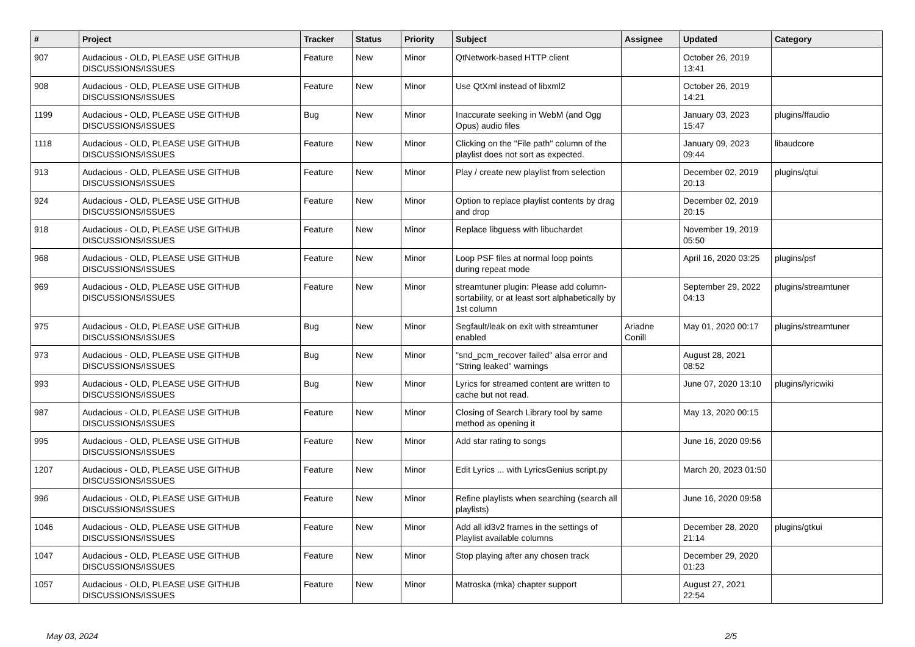| # | Project | Tracker | Status | Priority | Subject | Assignee | Updated | Category |
| --- | --- | --- | --- | --- | --- | --- | --- | --- |
| 907 | Audacious - OLD, PLEASE USE GITHUB DISCUSSIONS/ISSUES | Feature | New | Minor | QtNetwork-based HTTP client | | October 26, 2019 13:41 | |
| 908 | Audacious - OLD, PLEASE USE GITHUB DISCUSSIONS/ISSUES | Feature | New | Minor | Use QtXml instead of libxml2 | | October 26, 2019 14:21 | |
| 1199 | Audacious - OLD, PLEASE USE GITHUB DISCUSSIONS/ISSUES | Bug | New | Minor | Inaccurate seeking in WebM (and Ogg Opus) audio files | | January 03, 2023 15:47 | plugins/ffaudio |
| 1118 | Audacious - OLD, PLEASE USE GITHUB DISCUSSIONS/ISSUES | Feature | New | Minor | Clicking on the "File path" column of the playlist does not sort as expected. | | January 09, 2023 09:44 | libaudcore |
| 913 | Audacious - OLD, PLEASE USE GITHUB DISCUSSIONS/ISSUES | Feature | New | Minor | Play / create new playlist from selection | | December 02, 2019 20:13 | plugins/qtui |
| 924 | Audacious - OLD, PLEASE USE GITHUB DISCUSSIONS/ISSUES | Feature | New | Minor | Option to replace playlist contents by drag and drop | | December 02, 2019 20:15 | |
| 918 | Audacious - OLD, PLEASE USE GITHUB DISCUSSIONS/ISSUES | Feature | New | Minor | Replace libguess with libuchardet | | November 19, 2019 05:50 | |
| 968 | Audacious - OLD, PLEASE USE GITHUB DISCUSSIONS/ISSUES | Feature | New | Minor | Loop PSF files at normal loop points during repeat mode | | April 16, 2020 03:25 | plugins/psf |
| 969 | Audacious - OLD, PLEASE USE GITHUB DISCUSSIONS/ISSUES | Feature | New | Minor | streamtuner plugin: Please add column-sortability, or at least sort alphabetically by 1st column | | September 29, 2022 04:13 | plugins/streamtuner |
| 975 | Audacious - OLD, PLEASE USE GITHUB DISCUSSIONS/ISSUES | Bug | New | Minor | Segfault/leak on exit with streamtuner enabled | Ariadne Conill | May 01, 2020 00:17 | plugins/streamtuner |
| 973 | Audacious - OLD, PLEASE USE GITHUB DISCUSSIONS/ISSUES | Bug | New | Minor | "snd_pcm_recover failed" alsa error and "String leaked" warnings | | August 28, 2021 08:52 | |
| 993 | Audacious - OLD, PLEASE USE GITHUB DISCUSSIONS/ISSUES | Bug | New | Minor | Lyrics for streamed content are written to cache but not read. | | June 07, 2020 13:10 | plugins/lyricwiki |
| 987 | Audacious - OLD, PLEASE USE GITHUB DISCUSSIONS/ISSUES | Feature | New | Minor | Closing of Search Library tool by same method as opening it | | May 13, 2020 00:15 | |
| 995 | Audacious - OLD, PLEASE USE GITHUB DISCUSSIONS/ISSUES | Feature | New | Minor | Add star rating to songs | | June 16, 2020 09:56 | |
| 1207 | Audacious - OLD, PLEASE USE GITHUB DISCUSSIONS/ISSUES | Feature | New | Minor | Edit Lyrics ... with LyricsGenius script.py | | March 20, 2023 01:50 | |
| 996 | Audacious - OLD, PLEASE USE GITHUB DISCUSSIONS/ISSUES | Feature | New | Minor | Refine playlists when searching (search all playlists) | | June 16, 2020 09:58 | |
| 1046 | Audacious - OLD, PLEASE USE GITHUB DISCUSSIONS/ISSUES | Feature | New | Minor | Add all id3v2 frames in the settings of Playlist available columns | | December 28, 2020 21:14 | plugins/gtkui |
| 1047 | Audacious - OLD, PLEASE USE GITHUB DISCUSSIONS/ISSUES | Feature | New | Minor | Stop playing after any chosen track | | December 29, 2020 01:23 | |
| 1057 | Audacious - OLD, PLEASE USE GITHUB DISCUSSIONS/ISSUES | Feature | New | Minor | Matroska (mka) chapter support | | August 27, 2021 22:54 | |
May 03, 2024 2/5